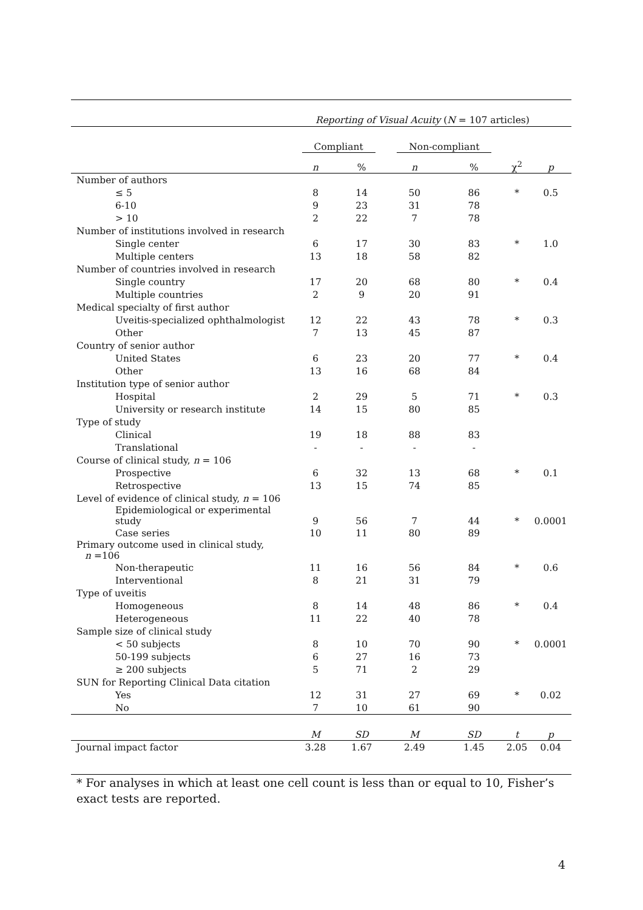| | Reporting of Visual Acuity ( N = 107 articles) | | | | | |
| | Compliant | | Non-compliant | | | |
| | n | % | n | % | χ<sup>2</sup> | p |
| Number of authors | | | | | | |
| ≤ 5 | 8 | 14 | 50 | 86 | * | 0.5 |
| 6-10 | 9 | 23 | 31 | 78 | | |
| > 10 | 2 | 22 | 7 | 78 | | |
| Number of institutions involved in research | | | | | | |
| Single center | 6 | 17 | 30 | 83 | * | 1.0 |
| Multiple centers | 13 | 18 | 58 | 82 | | |
| Number of countries involved in research | | | | | | |
| Single country | 17 | 20 | 68 | 80 | * | 0.4 |
| Multiple countries | 2 | 9 | 20 | 91 | | |
| Medical specialty of first author | | | | | | |
| Uveitis-specialized ophthalmologist | 12 | 22 | 43 | 78 | * | 0.3 |
| Other | 7 | 13 | 45 | 87 | | |
| Country of senior author | | | | | | |
| United States | 6 | 23 | 20 | 77 | * | 0.4 |
| Other | 13 | 16 | 68 | 84 | | |
| Institution type of senior author | | | | | | |
| Hospital | 2 | 29 | 5 | 71 | * | 0.3 |
| University or research institute | 14 | 15 | 80 | 85 | | |
| Type of study | | | | | | |
| Clinical | 19 | 18 | 88 | 83 | | |
| Translational | - | - | - | - | | |
| Course of clinical study, n = 106 | | | | | | |
| Prospective | 6 | 32 | 13 | 68 | * | 0.1 |
| Retrospective | 13 | 15 | 74 | 85 | | |
| Level of evidence of clinical study, n = 106 | | | | | | |
| Epidemiological or experimental study | 9 | 56 | 7 | 44 | * | 0.0001 |
| Case series | 10 | 11 | 80 | 89 | | |
| Primary outcome used in clinical study, n =106 | | | | | | |
| Non-therapeutic | 11 | 16 | 56 | 84 | * | 0.6 |
| Interventional | 8 | 21 | 31 | 79 | | |
| Type of uveitis | | | | | | |
| Homogeneous | 8 | 14 | 48 | 86 | * | 0.4 |
| Heterogeneous | 11 | 22 | 40 | 78 | | |
| Sample size of clinical study | | | | | | |
| < 50 subjects | 8 | 10 | 70 | 90 | * | 0.0001 |
| 50-199 subjects | 6 | 27 | 16 | 73 | | |
| ≥ 200 subjects | 5 | 71 | 2 | 29 | | |
| SUN for Reporting Clinical Data citation | | | | | | |
| Yes | 12 | 31 | 27 | 69 | * | 0.02 |
| No | 7 | 10 | 61 | 90 | | |
| | M | SD | M | SD | t | p |
| Journal impact factor | 3.28 | 1.67 | 2.49 | 1.45 | 2.05 | 0.04 |
* For analyses in which at least one cell count is less than or equal to 10, Fisher’s exact tests are reported.
4